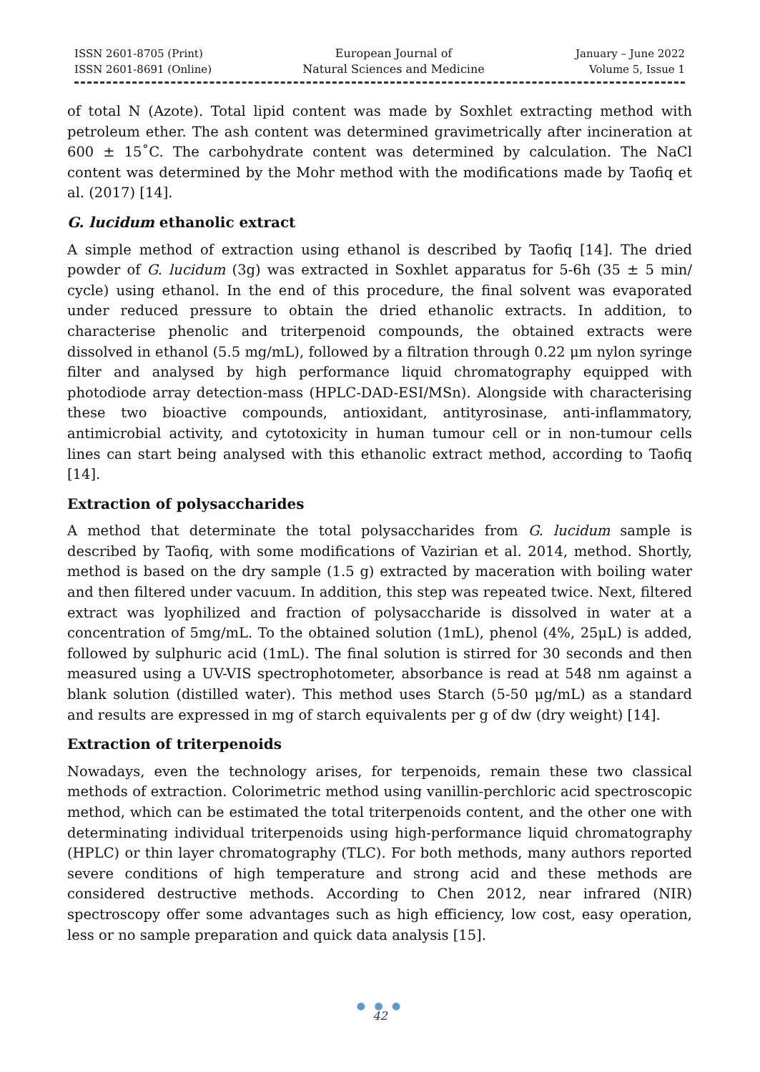ISSN 2601-8705 (Print)
ISSN 2601-8691 (Online)
European Journal of
Natural Sciences and Medicine
January – June 2022
Volume 5, Issue 1
of total N (Azote). Total lipid content was made by Soxhlet extracting method with petroleum ether. The ash content was determined gravimetrically after incineration at 600 ± 15˚C. The carbohydrate content was determined by calculation. The NaCl content was determined by the Mohr method with the modifications made by Taofiq et al. (2017) [14].
G. lucidum ethanolic extract
A simple method of extraction using ethanol is described by Taofiq [14]. The dried powder of G. lucidum (3g) was extracted in Soxhlet apparatus for 5-6h (35 ± 5 min/ cycle) using ethanol. In the end of this procedure, the final solvent was evaporated under reduced pressure to obtain the dried ethanolic extracts. In addition, to characterise phenolic and triterpenoid compounds, the obtained extracts were dissolved in ethanol (5.5 mg/mL), followed by a filtration through 0.22 μm nylon syringe filter and analysed by high performance liquid chromatography equipped with photodiode array detection-mass (HPLC-DAD-ESI/MSn). Alongside with characterising these two bioactive compounds, antioxidant, antityrosinase, anti-inflammatory, antimicrobial activity, and cytotoxicity in human tumour cell or in non-tumour cells lines can start being analysed with this ethanolic extract method, according to Taofiq [14].
Extraction of polysaccharides
A method that determinate the total polysaccharides from G. lucidum sample is described by Taofiq, with some modifications of Vazirian et al. 2014, method. Shortly, method is based on the dry sample (1.5 g) extracted by maceration with boiling water and then filtered under vacuum. In addition, this step was repeated twice. Next, filtered extract was lyophilized and fraction of polysaccharide is dissolved in water at a concentration of 5mg/mL. To the obtained solution (1mL), phenol (4%, 25μL) is added, followed by sulphuric acid (1mL). The final solution is stirred for 30 seconds and then measured using a UV-VIS spectrophotometer, absorbance is read at 548 nm against a blank solution (distilled water). This method uses Starch (5-50 μg/mL) as a standard and results are expressed in mg of starch equivalents per g of dw (dry weight) [14].
Extraction of triterpenoids
Nowadays, even the technology arises, for terpenoids, remain these two classical methods of extraction. Colorimetric method using vanillin-perchloric acid spectroscopic method, which can be estimated the total triterpenoids content, and the other one with determinating individual triterpenoids using high-performance liquid chromatography (HPLC) or thin layer chromatography (TLC). For both methods, many authors reported severe conditions of high temperature and strong acid and these methods are considered destructive methods. According to Chen 2012, near infrared (NIR) spectroscopy offer some advantages such as high efficiency, low cost, easy operation, less or no sample preparation and quick data analysis [15].
● ● ●
42